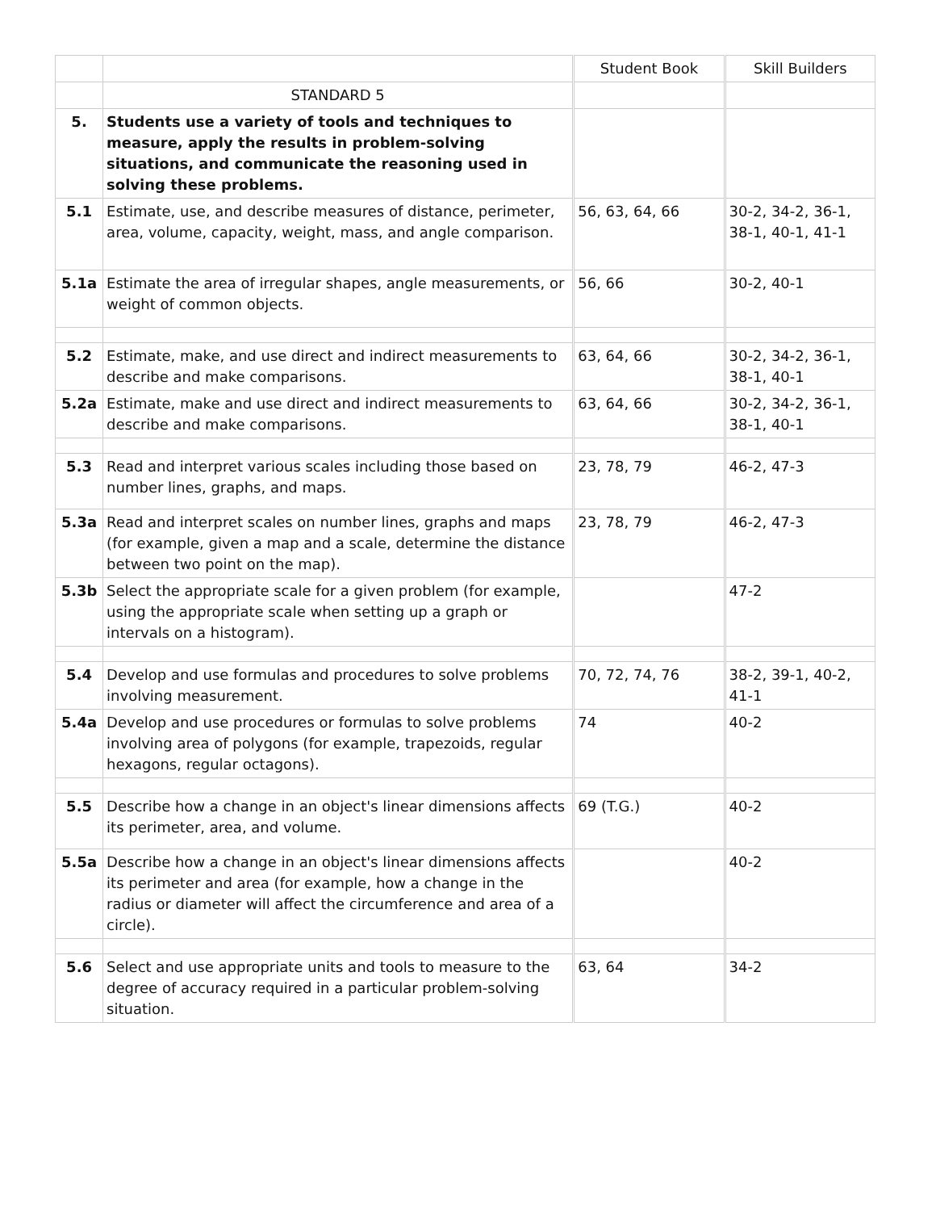| | | Student Book | Skill Builders |
| --- | --- | --- | --- |
| | STANDARD 5 | | |
| 5. | Students use a variety of tools and techniques to measure, apply the results in problem-solving situations, and communicate the reasoning used in solving these problems. | | |
| 5.1 | Estimate, use, and describe measures of distance, perimeter, area, volume, capacity, weight, mass, and angle comparison. | 56, 63, 64, 66 | 30-2, 34-2, 36-1, 38-1, 40-1, 41-1 |
| 5.1a | Estimate the area of irregular shapes, angle measurements, or weight of common objects. | 56, 66 | 30-2, 40-1 |
| 5.2 | Estimate, make, and use direct and indirect measurements to describe and make comparisons. | 63, 64, 66 | 30-2, 34-2, 36-1, 38-1, 40-1 |
| 5.2a | Estimate, make and use direct and indirect measurements to describe and make comparisons. | 63, 64, 66 | 30-2, 34-2, 36-1, 38-1, 40-1 |
| 5.3 | Read and interpret various scales including those based on number lines, graphs, and maps. | 23, 78, 79 | 46-2, 47-3 |
| 5.3a | Read and interpret scales on number lines, graphs and maps (for example, given a map and a scale, determine the distance between two point on the map). | 23, 78, 79 | 46-2, 47-3 |
| 5.3b | Select the appropriate scale for a given problem (for example, using the appropriate scale when setting up a graph or intervals on a histogram). | | 47-2 |
| 5.4 | Develop and use formulas and procedures to solve problems involving measurement. | 70, 72, 74, 76 | 38-2, 39-1, 40-2, 41-1 |
| 5.4a | Develop and use procedures or formulas to solve problems involving area of polygons (for example, trapezoids, regular hexagons, regular octagons). | 74 | 40-2 |
| 5.5 | Describe how a change in an object's linear dimensions affects its perimeter, area, and volume. | 69 (T.G.) | 40-2 |
| 5.5a | Describe how a change in an object's linear dimensions affects its perimeter and area (for example, how a change in the radius or diameter will affect the circumference and area of a circle). | | 40-2 |
| 5.6 | Select and use appropriate units and tools to measure to the degree of accuracy required in a particular problem-solving situation. | 63, 64 | 34-2 |